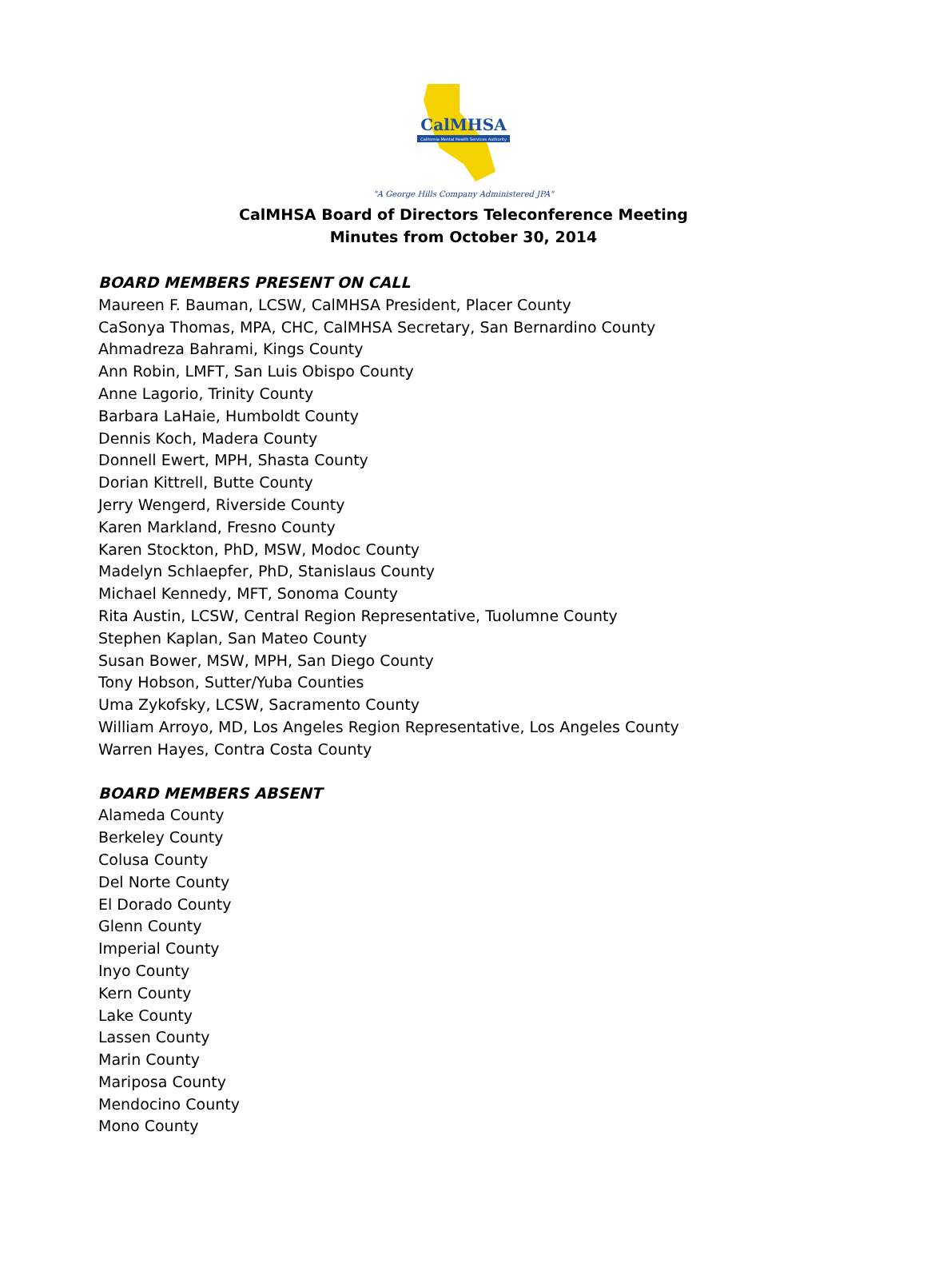CalMHSA
California Mental Health Services Authority
"A George Hills Company Administered JPA"
CalMHSA Board of Directors Teleconference Meeting
Minutes from October 30, 2014
BOARD MEMBERS PRESENT ON CALL
Maureen F. Bauman, LCSW, CalMHSA President, Placer County
CaSonya Thomas, MPA, CHC, CalMHSA Secretary, San Bernardino County
Ahmadreza Bahrami, Kings County
Ann Robin, LMFT, San Luis Obispo County
Anne Lagorio, Trinity County
Barbara LaHaie, Humboldt County
Dennis Koch, Madera County
Donnell Ewert, MPH, Shasta County
Dorian Kittrell, Butte County
Jerry Wengerd, Riverside County
Karen Markland, Fresno County
Karen Stockton, PhD, MSW, Modoc County
Madelyn Schlaepfer, PhD, Stanislaus County
Michael Kennedy, MFT, Sonoma County
Rita Austin, LCSW, Central Region Representative, Tuolumne County
Stephen Kaplan, San Mateo County
Susan Bower, MSW, MPH, San Diego County
Tony Hobson, Sutter/Yuba Counties
Uma Zykofsky, LCSW, Sacramento County
William Arroyo, MD, Los Angeles Region Representative, Los Angeles County
Warren Hayes, Contra Costa County
BOARD MEMBERS ABSENT
Alameda County
Berkeley County
Colusa County
Del Norte County
El Dorado County
Glenn County
Imperial County
Inyo County
Kern County
Lake County
Lassen County
Marin County
Mariposa County
Mendocino County
Mono County